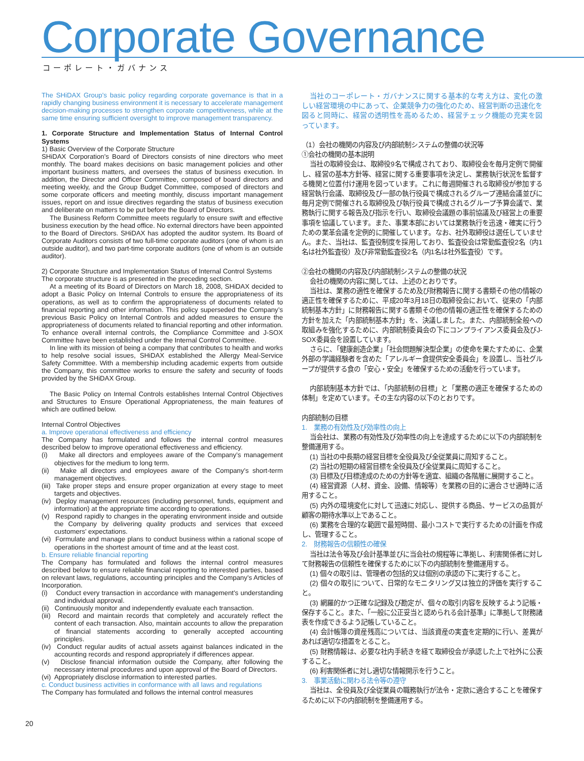Corporate Governance
コーポレート・ガバナンス
The SHiDAX Group’s basic policy regarding corporate governance is that in a rapidly changing business environment it is necessary to accelerate management decision-making processes to strengthen corporate competitiveness, while at the same time ensuring sufficient oversight to improve management transparency.
1. Corporate Structure and Implementation Status of Internal Control Systems
1) Basic Overview of the Corporate Structure
SHiDAX Corporation’s Board of Directors consists of nine directors who meet monthly. The board makes decisions on basic management policies and other important business matters, and oversees the status of business execution. In addition, the Director and Officer Committee, composed of board directors and meeting weekly, and the Group Budget Committee, composed of directors and some corporate officers and meeting monthly, discuss important management issues, report on and issue directives regarding the status of business execution and deliberate on matters to be put before the Board of Directors.
The Business Reform Committee meets regularly to ensure swift and effective business execution by the head office. No external directors have been appointed to the Board of Directors. SHiDAX has adopted the auditor system. Its Board of Corporate Auditors consists of two full-time corporate auditors (one of whom is an outside auditor), and two part-time corporate auditors (one of whom is an outside auditor).
2) Corporate Structure and Implementation Status of Internal Control Systems
The corporate structure is as presented in the preceding section.
At a meeting of its Board of Directors on March 18, 2008, SHiDAX decided to adopt a Basic Policy on Internal Controls to ensure the appropriateness of its operations, as well as to confirm the appropriateness of documents related to financial reporting and other information. This policy superseded the Company’s previous Basic Policy on Internal Controls and added measures to ensure the appropriateness of documents related to financial reporting and other information. To enhance overall internal controls, the Compliance Committee and J-SOX Committee have been established under the Internal Control Committee.
In line with its mission of being a company that contributes to health and works to help resolve social issues, SHiDAX established the Allergy Meal-Service Safety Committee. With a membership including academic experts from outside the Company, this committee works to ensure the safety and security of foods provided by the SHiDAX Group.
The Basic Policy on Internal Controls establishes Internal Control Objectives and Structures to Ensure Operational Appropriateness, the main features of which are outlined below.
Internal Control Objectives
a. Improve operational effectiveness and efficiency
The Company has formulated and follows the internal control measures described below to improve operational effectiveness and efficiency.
(i) Make all directors and employees aware of the Company’s management objectives for the medium to long term.
(ii) Make all directors and employees aware of the Company’s short-term management objectives.
(iii) Take proper steps and ensure proper organization at every stage to meet targets and objectives.
(iv) Deploy management resources (including personnel, funds, equipment and information) at the appropriate time according to operations.
(v) Respond rapidly to changes in the operating environment inside and outside the Company by delivering quality products and services that exceed customers’ expectations.
(vi) Formulate and manage plans to conduct business within a rational scope of operations in the shortest amount of time and at the least cost.
b. Ensure reliable financial reporting
The Company has formulated and follows the internal control measures described below to ensure reliable financial reporting to interested parties, based on relevant laws, regulations, accounting principles and the Company’s Articles of Incorporation.
(i) Conduct every transaction in accordance with management’s understanding and individual approval.
(ii) Continuously monitor and independently evaluate each transaction.
(iii) Record and maintain records that completely and accurately reflect the content of each transaction. Also, maintain accounts to allow the preparation of financial statements according to generally accepted accounting principles.
(iv) Conduct regular audits of actual assets against balances indicated in the accounting records and respond appropriately if differences appear.
(v) Disclose financial information outside the Company, after following the necessary internal procedures and upon approval of the Board of Directors.
(vi) Appropriately disclose information to interested parties.
c. Conduct business activities in conformance with all laws and regulations
The Company has formulated and follows the internal control measures
20
当社のコーポレート・ガバナンスに関する基本的な考え方は、変化の激しい経営環境の中にあって、企業競争力の強化のため、経営判断の迅速化を図ると同時に、経営の透明性を高めるため、経営チェック機能の充実を図っています。
（1）会社の機関の内容及び内部統制システムの整備の状況等
①会社の機関の基本説明
当社の取締役会は、取締役9名で構成されており、取締役会を毎月定例で開催し、経営の基本方針等、経営に関する重要事項を決定し、業務執行状況を監督する機関と位置付け運用を図っています。これに毎週開催される取締役が参加する経営執行会議、取締役及び一部の執行役員で構成されるグループ連結会議並びに毎月定例で開催される取締役及び執行役員で構成されるグループ予算会議で、業務執行に関する報告及び指示を行い、取締役会議題の事前協議及び経営上の重要事項を協議しています。また、事業本部においては業務執行を迅速・確実に行うための業革会議を定例的に開催しています。なお、社外取締役は選任していません。また、当社は、監査役制度を採用しており、監査役会は常勤監査役2名（内1名は社外監査役）及び非常勤監査役2名（内1名は社外監査役）です。
②会社の機関の内容及び内部統制システムの整備の状況
会社の機関の内容に関しては、上述のとおりです。
当社は、業務の適性を確保するため及び財務報告に関する書類その他の情報の適正性を確保するために、平成20年3月18日の取締役会において、従来の「内部統制基本方針」に財務報告に関する書類その他の情報の適正性を確保するための方針を加えた「内部統制基本方針」を、決議しました。また、内部統制全般への取組みを強化するために、内部統制委員会の下にコンプライアンス委員会及びJ-SOX委員会を設置しています。
さらに、「健康創造企業」「社会問題解決型企業」の使命を果たすために、企業外部の学識経験者を含めた「アレルギー食提供安全委員会」を設置し、当社グループが提供する食の「安心・安全」を確保するための活動を行っています。
内部統制基本方針では、「内部統制の目標」と「業務の適正を確保するための体制」を定めています。その主な内容の以下のとおりです。
内部統制の目標
1.　業務の有効性及び効率性の向上
当会社は、業務の有効性及び効率性の向上を達成するために以下の内部統制を整備運用する。
(1) 当社の中長期の経営目標を全役員及び全従業員に周知すること。
(2) 当社の短期の経営目標を全役員及び全従業員に周知すること。
(3) 目標及び目標達成のための方針等を適宜、組織の各階層に展開すること。
(4) 経営資源（人材、資金、設備、情報等）を業務の目的に適合させ適時に活用すること。
(5) 内外の環境変化に対して迅速に対応し、提供する商品、サービスの品質が顧客の期待水準以上であること。
(6) 業務を合理的な範囲で最短時間、最小コストで実行するための計画を作成し、管理すること。
2.　財務報告の信頼性の確保
当社は法令等及び会計基準並びに当会社の規程等に準拠し、利害関係者に対して財務報告の信頼性を確保するために以下の内部統制を整備運用する。
(1) 個々の取引は、管理者の包括的又は個別の承認の下に実行すること。
(2) 個々の取引について、日常的なモニタリング又は独立的評価を実行すること。
(3) 網羅的かつ正確な記録及び勘定が、個々の取引内容を反映するよう記帳・保存すること。また、「一般に公正妥当と認められる会計基準」に準拠して財務諸表を作成できるよう記帳していること。
(4) 会計帳簿の資産残高については、当該資産の実査を定期的に行い、差異があれば適切な措置をとること。
(5) 財務情報は、必要な社内手続きを経て取締役会が承認した上で社外に公表すること。
(6) 利害関係者に対し適切な情報開示を行うこと。
3.　事業活動に関わる法令等の遵守
当社は、全役員及び全従業員の職務執行が法令・定款に適合することを確保するために以下の内部統制を整備運用する。